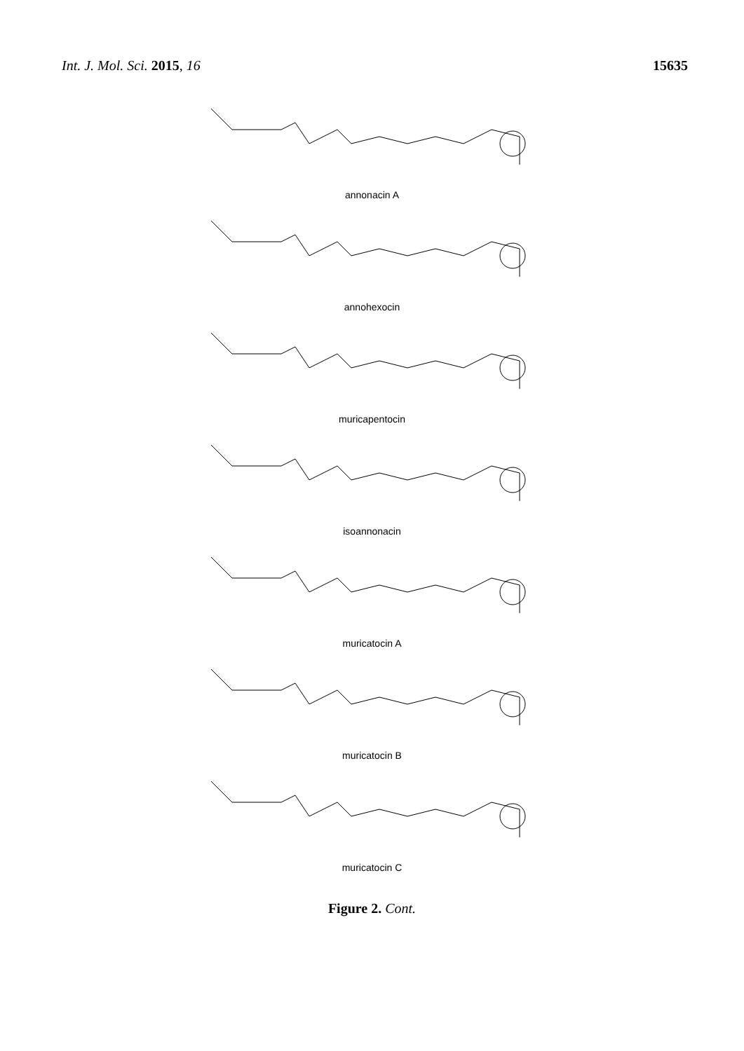Int. J. Mol. Sci. 2015, 16 15635
annonacin A
annohexocin
muricapentocin
isoannonacin
muricatocin A
muricatocin B
muricatocin C
Figure 2. Cont.